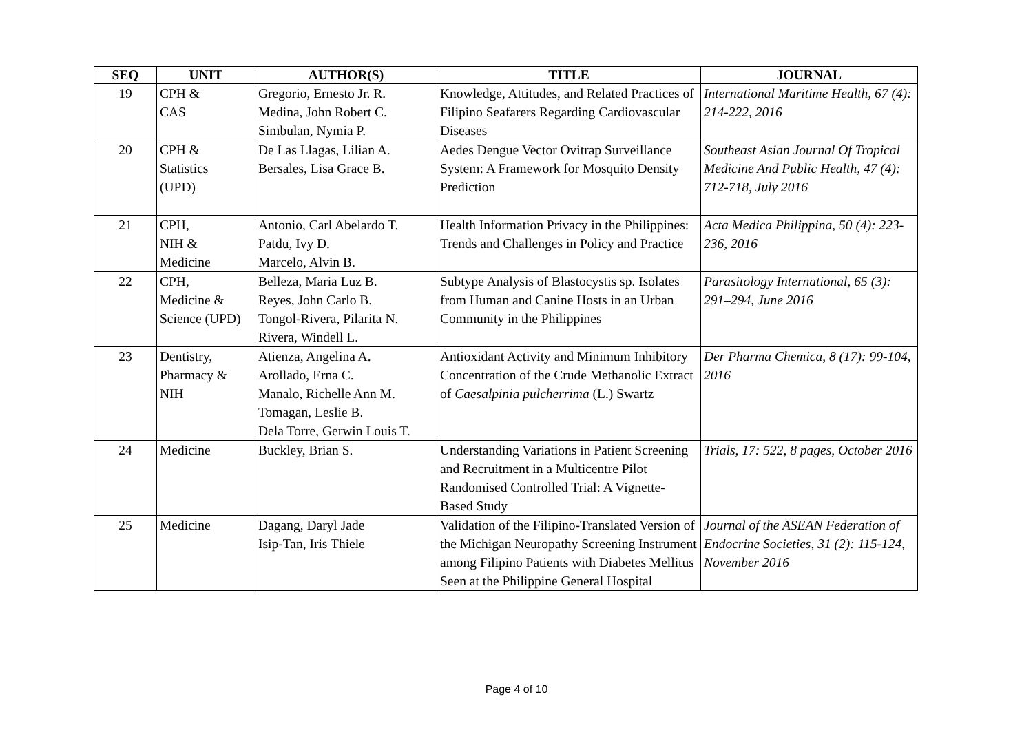| SEQ | UNIT | AUTHOR(S) | TITLE | JOURNAL |
| --- | --- | --- | --- | --- |
| 19 | CPH & CAS | Gregorio, Ernesto Jr. R. Medina, John Robert C. Simbulan, Nymia P. | Knowledge, Attitudes, and Related Practices of Filipino Seafarers Regarding Cardiovascular Diseases | International Maritime Health, 67 (4): 214-222, 2016 |
| 20 | CPH & Statistics (UPD) | De Las Llagas, Lilian A. Bersales, Lisa Grace B. | Aedes Dengue Vector Ovitrap Surveillance System: A Framework for Mosquito Density Prediction | Southeast Asian Journal Of Tropical Medicine And Public Health, 47 (4): 712-718, July 2016 |
| 21 | CPH, NIH & Medicine | Antonio, Carl Abelardo T. Patdu, Ivy D. Marcelo, Alvin B. | Health Information Privacy in the Philippines: Trends and Challenges in Policy and Practice | Acta Medica Philippina, 50 (4): 223-236, 2016 |
| 22 | CPH, Medicine & Science (UPD) | Belleza, Maria Luz B. Reyes, John Carlo B. Tongol-Rivera, Pilarita N. Rivera, Windell L. | Subtype Analysis of Blastocystis sp. Isolates from Human and Canine Hosts in an Urban Community in the Philippines | Parasitology International, 65 (3): 291–294, June 2016 |
| 23 | Dentistry, Pharmacy & NIH | Atienza, Angelina A. Arollado, Erna C. Manalo, Richelle Ann M. Tomagan, Leslie B. Dela Torre, Gerwin Louis T. | Antioxidant Activity and Minimum Inhibitory Concentration of the Crude Methanolic Extract of Caesalpinia pulcherrima (L.) Swartz | Der Pharma Chemica, 8 (17): 99-104, 2016 |
| 24 | Medicine | Buckley, Brian S. | Understanding Variations in Patient Screening and Recruitment in a Multicentre Pilot Randomised Controlled Trial: A Vignette-Based Study | Trials, 17: 522, 8 pages, October 2016 |
| 25 | Medicine | Dagang, Daryl Jade Isip-Tan, Iris Thiele | Validation of the Filipino-Translated Version of the Michigan Neuropathy Screening Instrument among Filipino Patients with Diabetes Mellitus Seen at the Philippine General Hospital | Journal of the ASEAN Federation of Endocrine Societies, 31 (2): 115-124, November 2016 |
Page 4 of 10